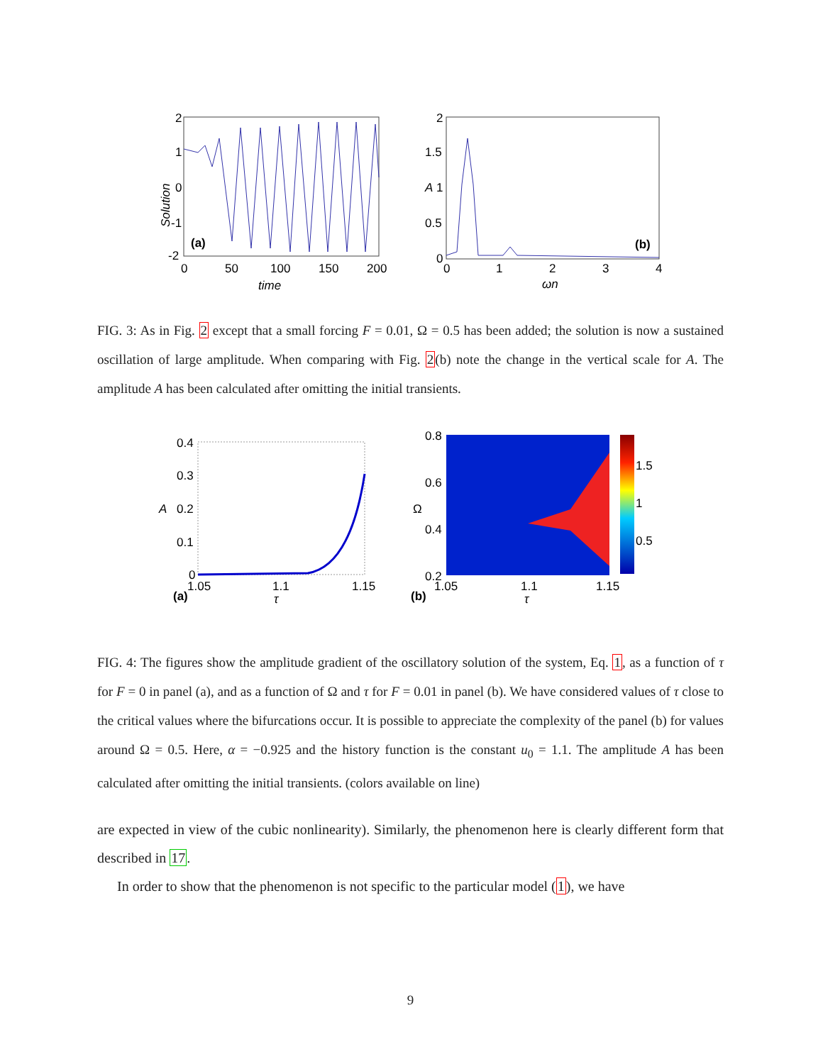2
1
0
-1
-2
(a)
0
50
100
150
200
time
Solution
2
1.5
1
0.5
0
(b)
0
1
2
3
4
ωn
A
FIG. 3: As in Fig. 2 except that a small forcing F = 0.01, Ω = 0.5 has been added; the solution is now a sustained oscillation of large amplitude. When comparing with Fig. 2(b) note the change in the vertical scale for A. The amplitude A has been calculated after omitting the initial transients.
0.4
0.3
0.2
0.1
0
(a)
1.05
1.1
1.15
τ
A
0.8
0.6
0.4
0.2
1.5
1
0.5
(b)
1.05
1.1
1.15
τ
Ω
FIG. 4: The figures show the amplitude gradient of the oscillatory solution of the system, Eq. 1, as a function of τ for F = 0 in panel (a), and as a function of Ω and τ for F = 0.01 in panel (b). We have considered values of τ close to the critical values where the bifurcations occur. It is possible to appreciate the complexity of the panel (b) for values around Ω = 0.5. Here, α = −0.925 and the history function is the constant u<sub>0</sub> = 1.1. The amplitude A has been calculated after omitting the initial transients. (colors available on line)
are expected in view of the cubic nonlinearity). Similarly, the phenomenon here is clearly different form that described in 17.
In order to show that the phenomenon is not specific to the particular model (1), we have
9